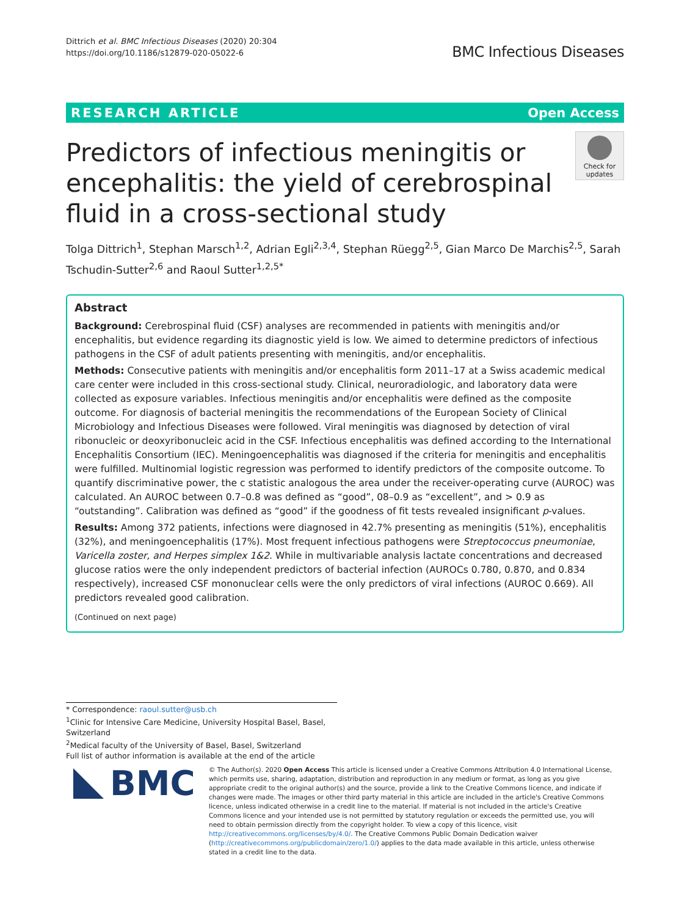Dittrich et al. BMC Infectious Diseases (2020) 20:304
https://doi.org/10.1186/s12879-020-05022-6
BMC Infectious Diseases
RESEARCH ARTICLE Open Access
Predictors of infectious meningitis or encephalitis: the yield of cerebrospinal fluid in a cross-sectional study
Check for updates
Tolga Dittrich<sup>1</sup>, Stephan Marsch<sup>1,2</sup>, Adrian Egli<sup>2,3,4</sup>, Stephan Rüegg<sup>2,5</sup>, Gian Marco De Marchis<sup>2,5</sup>, Sarah Tschudin-Sutter<sup>2,6</sup> and Raoul Sutter<sup>1,2,5*</sup>
Abstract
Background: Cerebrospinal fluid (CSF) analyses are recommended in patients with meningitis and/or encephalitis, but evidence regarding its diagnostic yield is low. We aimed to determine predictors of infectious pathogens in the CSF of adult patients presenting with meningitis, and/or encephalitis.
Methods: Consecutive patients with meningitis and/or encephalitis form 2011–17 at a Swiss academic medical care center were included in this cross-sectional study. Clinical, neuroradiologic, and laboratory data were collected as exposure variables. Infectious meningitis and/or encephalitis were defined as the composite outcome. For diagnosis of bacterial meningitis the recommendations of the European Society of Clinical Microbiology and Infectious Diseases were followed. Viral meningitis was diagnosed by detection of viral ribonucleic or deoxyribonucleic acid in the CSF. Infectious encephalitis was defined according to the International Encephalitis Consortium (IEC). Meningoencephalitis was diagnosed if the criteria for meningitis and encephalitis were fulfilled. Multinomial logistic regression was performed to identify predictors of the composite outcome. To quantify discriminative power, the c statistic analogous the area under the receiver-operating curve (AUROC) was calculated. An AUROC between 0.7–0.8 was defined as “good”, 08–0.9 as “excellent”, and > 0.9 as “outstanding”. Calibration was defined as “good” if the goodness of fit tests revealed insignificant p-values.
Results: Among 372 patients, infections were diagnosed in 42.7% presenting as meningitis (51%), encephalitis (32%), and meningoencephalitis (17%). Most frequent infectious pathogens were Streptococcus pneumoniae, Varicella zoster, and Herpes simplex 1&2. While in multivariable analysis lactate concentrations and decreased glucose ratios were the only independent predictors of bacterial infection (AUROCs 0.780, 0.870, and 0.834 respectively), increased CSF mononuclear cells were the only predictors of viral infections (AUROC 0.669). All predictors revealed good calibration.
(Continued on next page)
* Correspondence: raoul.sutter@usb.ch
<sup>1</sup> Clinic for Intensive Care Medicine, University Hospital Basel, Basel, Switzerland
<sup>2</sup> Medical faculty of the University of Basel, Basel, Switzerland
Full list of author information is available at the end of the article
BMC
© The Author(s). 2020 Open Access This article is licensed under a Creative Commons Attribution 4.0 International License, which permits use, sharing, adaptation, distribution and reproduction in any medium or format, as long as you give appropriate credit to the original author(s) and the source, provide a link to the Creative Commons licence, and indicate if changes were made. The images or other third party material in this article are included in the article's Creative Commons licence, unless indicated otherwise in a credit line to the material. If material is not included in the article's Creative Commons licence and your intended use is not permitted by statutory regulation or exceeds the permitted use, you will need to obtain permission directly from the copyright holder. To view a copy of this licence, visit http://creativecommons.org/licenses/by/4.0/. The Creative Commons Public Domain Dedication waiver (http://creativecommons.org/publicdomain/zero/1.0/) applies to the data made available in this article, unless otherwise stated in a credit line to the data.